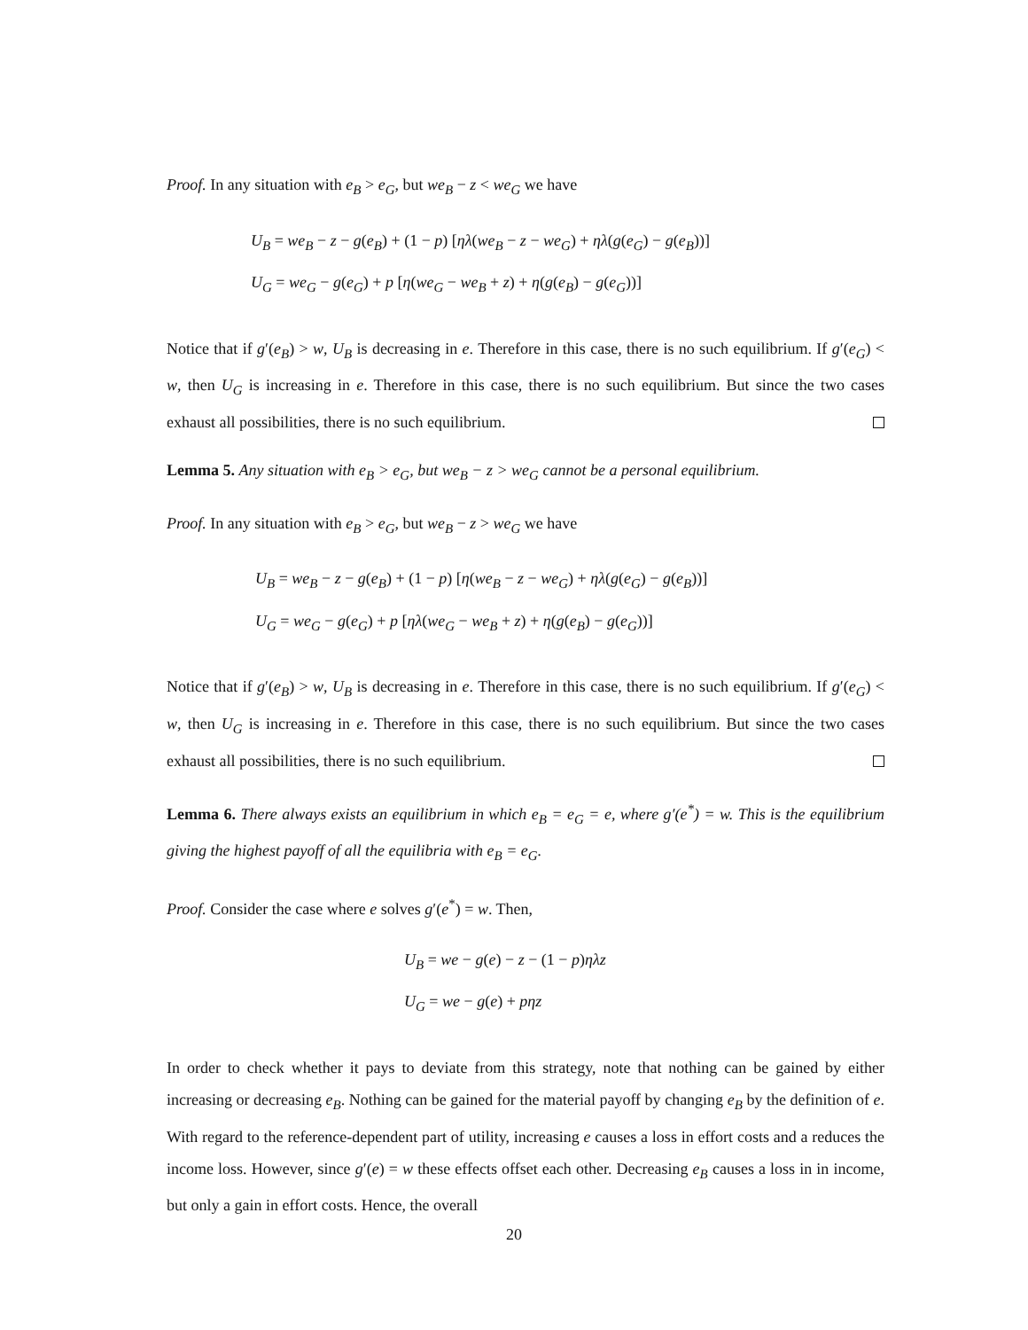Proof. In any situation with e<sub>B</sub> > e<sub>G</sub>, but we<sub>B</sub> − z < we<sub>G</sub> we have
U<sub>B</sub> = we<sub>B</sub> − z − g(e<sub>B</sub>) + (1 − p) [ηλ(we<sub>B</sub> − z − we<sub>G</sub>) + ηλ(g(e<sub>G</sub>) − g(e<sub>B</sub>))]
U<sub>G</sub> = we<sub>G</sub> − g(e<sub>G</sub>) + p [η(we<sub>G</sub> − we<sub>B</sub> + z) + η(g(e<sub>B</sub>) − g(e<sub>G</sub>))]
Notice that if g′(e<sub>B</sub>) > w, U<sub>B</sub> is decreasing in e. Therefore in this case, there is no such equilibrium. If g′(e<sub>G</sub>) < w, then U<sub>G</sub> is increasing in e. Therefore in this case, there is no such equilibrium. But since the two cases exhaust all possibilities, there is no such equilibrium.
Lemma 5. Any situation with e<sub>B</sub> > e<sub>G</sub>, but we<sub>B</sub> − z > we<sub>G</sub> cannot be a personal equilibrium.
Proof. In any situation with e<sub>B</sub> > e<sub>G</sub>, but we<sub>B</sub> − z > we<sub>G</sub> we have
U<sub>B</sub> = we<sub>B</sub> − z − g(e<sub>B</sub>) + (1 − p) [η(we<sub>B</sub> − z − we<sub>G</sub>) + ηλ(g(e<sub>G</sub>) − g(e<sub>B</sub>))]
U<sub>G</sub> = we<sub>G</sub> − g(e<sub>G</sub>) + p [ηλ(we<sub>G</sub> − we<sub>B</sub> + z) + η(g(e<sub>B</sub>) − g(e<sub>G</sub>))]
Notice that if g′(e<sub>B</sub>) > w, U<sub>B</sub> is decreasing in e. Therefore in this case, there is no such equilibrium. If g′(e<sub>G</sub>) < w, then U<sub>G</sub> is increasing in e. Therefore in this case, there is no such equilibrium. But since the two cases exhaust all possibilities, there is no such equilibrium.
Lemma 6. There always exists an equilibrium in which e<sub>B</sub> = e<sub>G</sub> = e, where g′(e<sup>*</sup>) = w. This is the equilibrium giving the highest payoff of all the equilibria with e<sub>B</sub> = e<sub>G</sub>.
Proof. Consider the case where e solves g′(e<sup>*</sup>) = w. Then,
U<sub>B</sub> = we − g(e) − z − (1 − p)ηλz
U<sub>G</sub> = we − g(e) + pηz
In order to check whether it pays to deviate from this strategy, note that nothing can be gained by either increasing or decreasing e<sub>B</sub>. Nothing can be gained for the material payoff by changing e<sub>B</sub> by the definition of e. With regard to the reference-dependent part of utility, increasing e causes a loss in effort costs and a reduces the income loss. However, since g′(e) = w these effects offset each other. Decreasing e<sub>B</sub> causes a loss in in income, but only a gain in effort costs. Hence, the overall
20